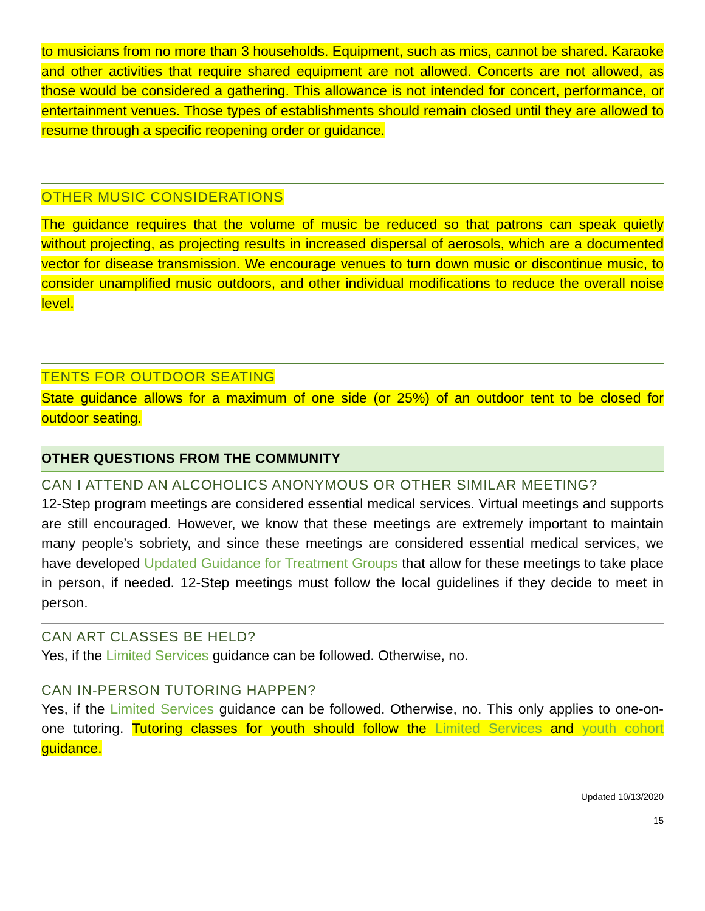to musicians from no more than 3 households. Equipment, such as mics, cannot be shared. Karaoke and other activities that require shared equipment are not allowed. Concerts are not allowed, as those would be considered a gathering. This allowance is not intended for concert, performance, or entertainment venues. Those types of establishments should remain closed until they are allowed to resume through a specific reopening order or guidance.
OTHER MUSIC CONSIDERATIONS
The guidance requires that the volume of music be reduced so that patrons can speak quietly without projecting, as projecting results in increased dispersal of aerosols, which are a documented vector for disease transmission. We encourage venues to turn down music or discontinue music, to consider unamplified music outdoors, and other individual modifications to reduce the overall noise level.
TENTS FOR OUTDOOR SEATING
State guidance allows for a maximum of one side (or 25%) of an outdoor tent to be closed for outdoor seating.
OTHER QUESTIONS FROM THE COMMUNITY
CAN I ATTEND AN ALCOHOLICS ANONYMOUS OR OTHER SIMILAR MEETING?
12-Step program meetings are considered essential medical services. Virtual meetings and supports are still encouraged. However, we know that these meetings are extremely important to maintain many people’s sobriety, and since these meetings are considered essential medical services, we have developed Updated Guidance for Treatment Groups that allow for these meetings to take place in person, if needed. 12-Step meetings must follow the local guidelines if they decide to meet in person.
CAN ART CLASSES BE HELD?
Yes, if the Limited Services guidance can be followed. Otherwise, no.
CAN IN-PERSON TUTORING HAPPEN?
Yes, if the Limited Services guidance can be followed. Otherwise, no. This only applies to one-on-one tutoring. Tutoring classes for youth should follow the Limited Services and youth cohort guidance.
Updated 10/13/2020
15